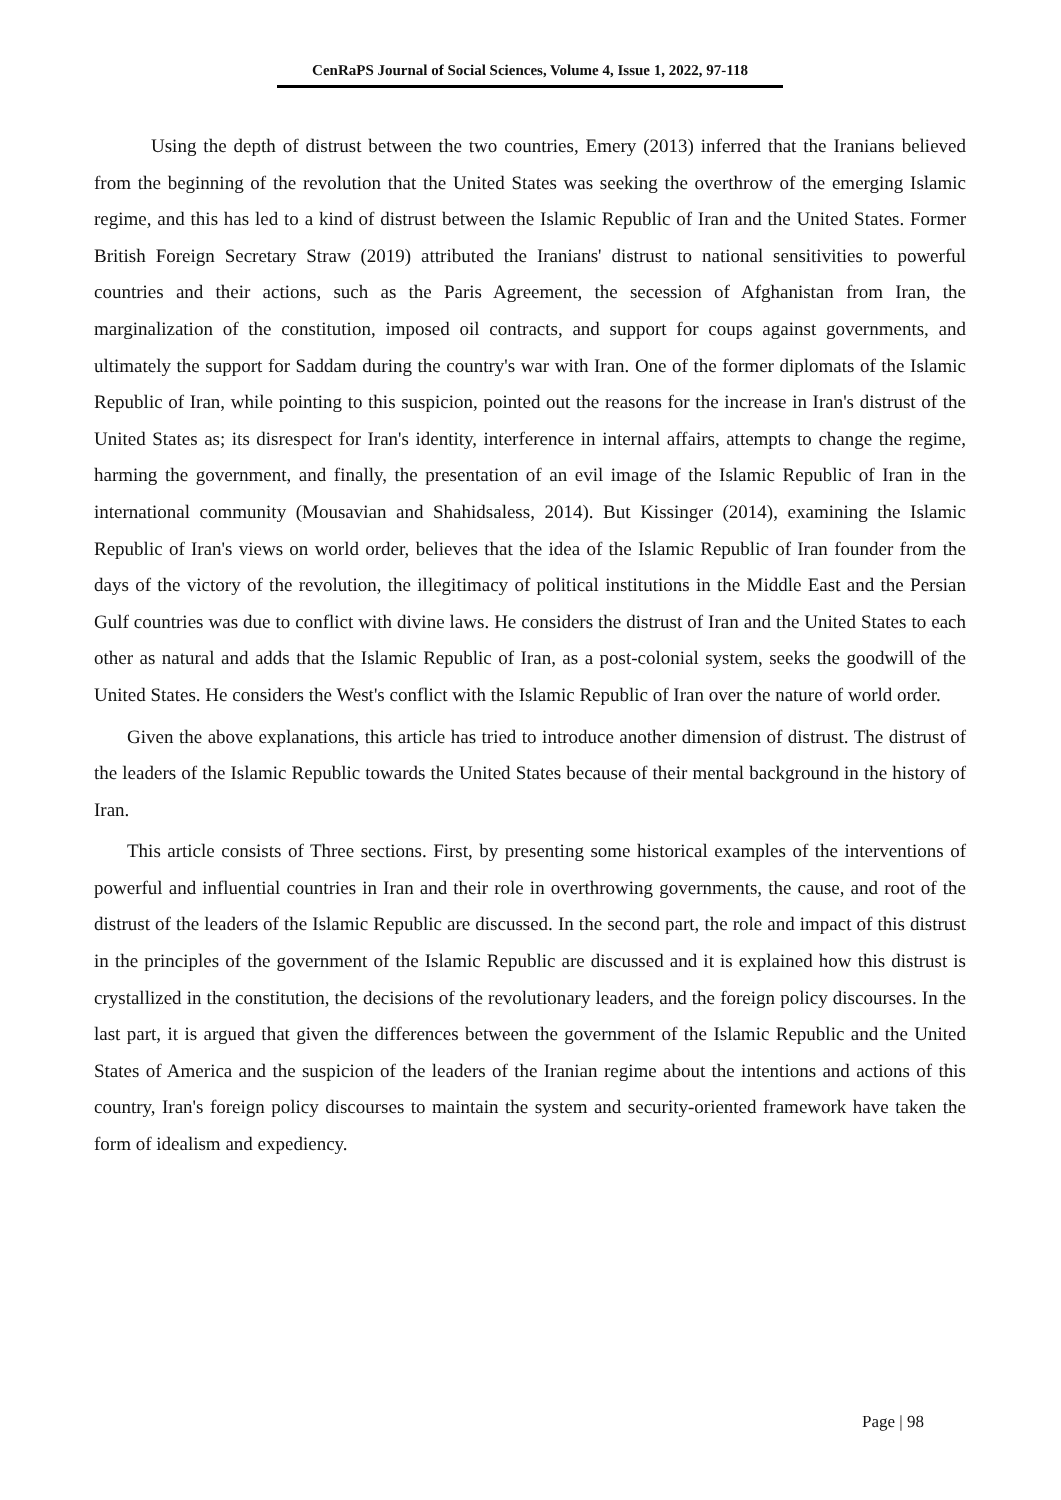CenRaPS Journal of Social Sciences, Volume 4, Issue 1, 2022, 97-118
Using the depth of distrust between the two countries, Emery (2013) inferred that the Iranians believed from the beginning of the revolution that the United States was seeking the overthrow of the emerging Islamic regime, and this has led to a kind of distrust between the Islamic Republic of Iran and the United States. Former British Foreign Secretary Straw (2019) attributed the Iranians' distrust to national sensitivities to powerful countries and their actions, such as the Paris Agreement, the secession of Afghanistan from Iran, the marginalization of the constitution, imposed oil contracts, and support for coups against governments, and ultimately the support for Saddam during the country's war with Iran. One of the former diplomats of the Islamic Republic of Iran, while pointing to this suspicion, pointed out the reasons for the increase in Iran's distrust of the United States as; its disrespect for Iran's identity, interference in internal affairs, attempts to change the regime, harming the government, and finally, the presentation of an evil image of the Islamic Republic of Iran in the international community (Mousavian and Shahidsaless, 2014). But Kissinger (2014), examining the Islamic Republic of Iran's views on world order, believes that the idea of the Islamic Republic of Iran founder from the days of the victory of the revolution, the illegitimacy of political institutions in the Middle East and the Persian Gulf countries was due to conflict with divine laws. He considers the distrust of Iran and the United States to each other as natural and adds that the Islamic Republic of Iran, as a post-colonial system, seeks the goodwill of the United States. He considers the West's conflict with the Islamic Republic of Iran over the nature of world order.
Given the above explanations, this article has tried to introduce another dimension of distrust. The distrust of the leaders of the Islamic Republic towards the United States because of their mental background in the history of Iran.
This article consists of Three sections. First, by presenting some historical examples of the interventions of powerful and influential countries in Iran and their role in overthrowing governments, the cause, and root of the distrust of the leaders of the Islamic Republic are discussed. In the second part, the role and impact of this distrust in the principles of the government of the Islamic Republic are discussed and it is explained how this distrust is crystallized in the constitution, the decisions of the revolutionary leaders, and the foreign policy discourses. In the last part, it is argued that given the differences between the government of the Islamic Republic and the United States of America and the suspicion of the leaders of the Iranian regime about the intentions and actions of this country, Iran's foreign policy discourses to maintain the system and security-oriented framework have taken the form of idealism and expediency.
Page | 98